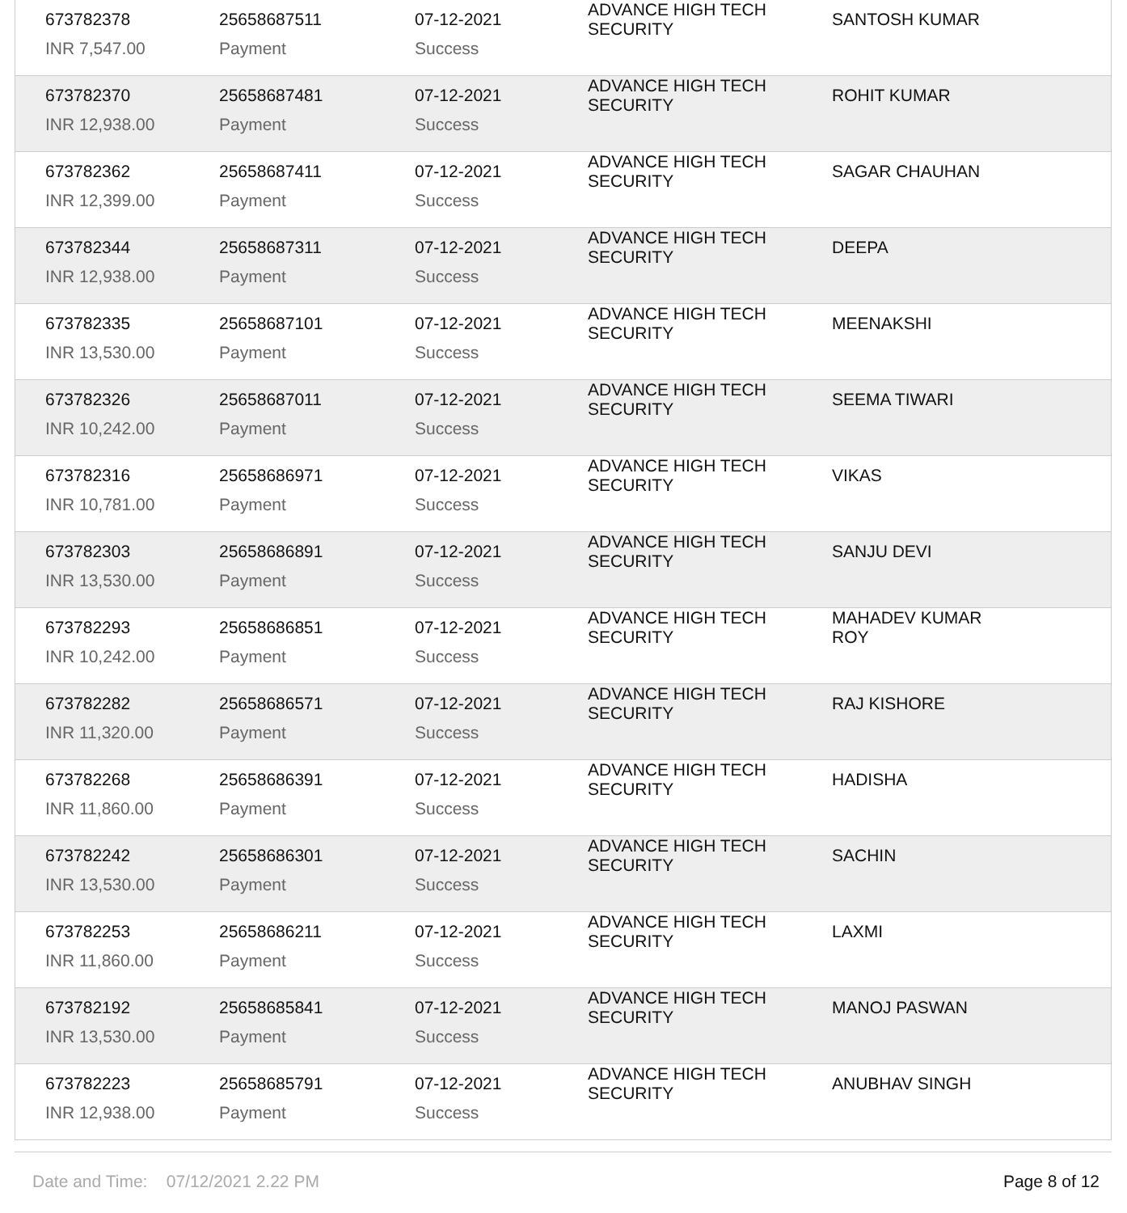| 673782378 | 25658687511 | 07-12-2021 | ADVANCE HIGH TECH SECURITY | SANTOSH KUMAR |
| INR 7,547.00 | Payment | Success | | |
| 673782370 | 25658687481 | 07-12-2021 | ADVANCE HIGH TECH SECURITY | ROHIT KUMAR |
| INR 12,938.00 | Payment | Success | | |
| 673782362 | 25658687411 | 07-12-2021 | ADVANCE HIGH TECH SECURITY | SAGAR CHAUHAN |
| INR 12,399.00 | Payment | Success | | |
| 673782344 | 25658687311 | 07-12-2021 | ADVANCE HIGH TECH SECURITY | DEEPA |
| INR 12,938.00 | Payment | Success | | |
| 673782335 | 25658687101 | 07-12-2021 | ADVANCE HIGH TECH SECURITY | MEENAKSHI |
| INR 13,530.00 | Payment | Success | | |
| 673782326 | 25658687011 | 07-12-2021 | ADVANCE HIGH TECH SECURITY | SEEMA TIWARI |
| INR 10,242.00 | Payment | Success | | |
| 673782316 | 25658686971 | 07-12-2021 | ADVANCE HIGH TECH SECURITY | VIKAS |
| INR 10,781.00 | Payment | Success | | |
| 673782303 | 25658686891 | 07-12-2021 | ADVANCE HIGH TECH SECURITY | SANJU DEVI |
| INR 13,530.00 | Payment | Success | | |
| 673782293 | 25658686851 | 07-12-2021 | ADVANCE HIGH TECH SECURITY | MAHADEV KUMAR ROY |
| INR 10,242.00 | Payment | Success | | |
| 673782282 | 25658686571 | 07-12-2021 | ADVANCE HIGH TECH SECURITY | RAJ KISHORE |
| INR 11,320.00 | Payment | Success | | |
| 673782268 | 25658686391 | 07-12-2021 | ADVANCE HIGH TECH SECURITY | HADISHA |
| INR 11,860.00 | Payment | Success | | |
| 673782242 | 25658686301 | 07-12-2021 | ADVANCE HIGH TECH SECURITY | SACHIN |
| INR 13,530.00 | Payment | Success | | |
| 673782253 | 25658686211 | 07-12-2021 | ADVANCE HIGH TECH SECURITY | LAXMI |
| INR 11,860.00 | Payment | Success | | |
| 673782192 | 25658685841 | 07-12-2021 | ADVANCE HIGH TECH SECURITY | MANOJ PASWAN |
| INR 13,530.00 | Payment | Success | | |
| 673782223 | 25658685791 | 07-12-2021 | ADVANCE HIGH TECH SECURITY | ANUBHAV SINGH |
| INR 12,938.00 | Payment | Success | | |
Date and Time: 07/12/2021 2.22 PM Page 8 of 12